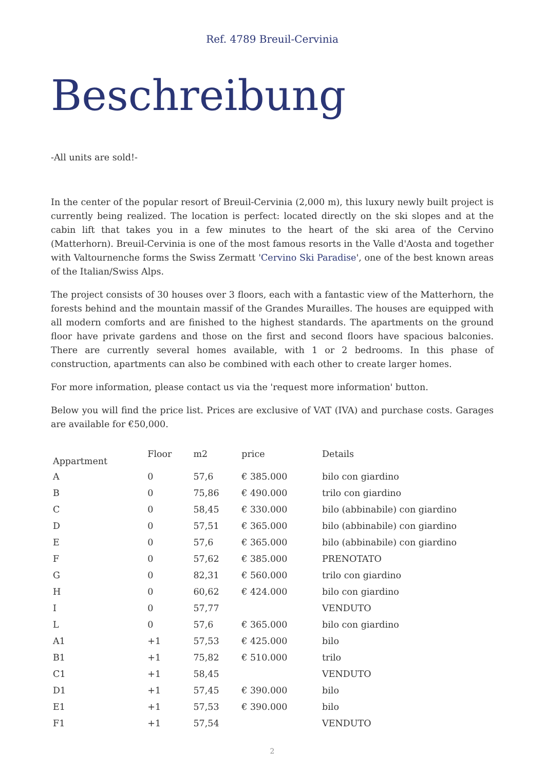Ref. 4789 Breuil-Cervinia
Beschreibung
-All units are sold!-
In the center of the popular resort of Breuil-Cervinia (2,000 m), this luxury newly built project is currently being realized. The location is perfect: located directly on the ski slopes and at the cabin lift that takes you in a few minutes to the heart of the ski area of the Cervino (Matterhorn). Breuil-Cervinia is one of the most famous resorts in the Valle d'Aosta and together with Valtournenche forms the Swiss Zermatt 'Cervino Ski Paradise', one of the best known areas of the Italian/Swiss Alps.
The project consists of 30 houses over 3 floors, each with a fantastic view of the Matterhorn, the forests behind and the mountain massif of the Grandes Murailles. The houses are equipped with all modern comforts and are finished to the highest standards. The apartments on the ground floor have private gardens and those on the first and second floors have spacious balconies. There are currently several homes available, with 1 or 2 bedrooms. In this phase of construction, apartments can also be combined with each other to create larger homes.
For more information, please contact us via the 'request more information' button.
Below you will find the price list. Prices are exclusive of VAT (IVA) and purchase costs. Garages are available for €50,000.
| Appartment | Floor | m2 | price | Details |
| --- | --- | --- | --- | --- |
| A | 0 | 57,6 | € 385.000 | bilo con giardino |
| B | 0 | 75,86 | € 490.000 | trilo con giardino |
| C | 0 | 58,45 | € 330.000 | bilo (abbinabile) con giardino |
| D | 0 | 57,51 | € 365.000 | bilo (abbinabile) con giardino |
| E | 0 | 57,6 | € 365.000 | bilo (abbinabile) con giardino |
| F | 0 | 57,62 | € 385.000 | PRENOTATO |
| G | 0 | 82,31 | € 560.000 | trilo con giardino |
| H | 0 | 60,62 | € 424.000 | bilo con giardino |
| I | 0 | 57,77 | | VENDUTO |
| L | 0 | 57,6 | € 365.000 | bilo con giardino |
| A1 | +1 | 57,53 | € 425.000 | bilo |
| B1 | +1 | 75,82 | € 510.000 | trilo |
| C1 | +1 | 58,45 | | VENDUTO |
| D1 | +1 | 57,45 | € 390.000 | bilo |
| E1 | +1 | 57,53 | € 390.000 | bilo |
| F1 | +1 | 57,54 | | VENDUTO |
2